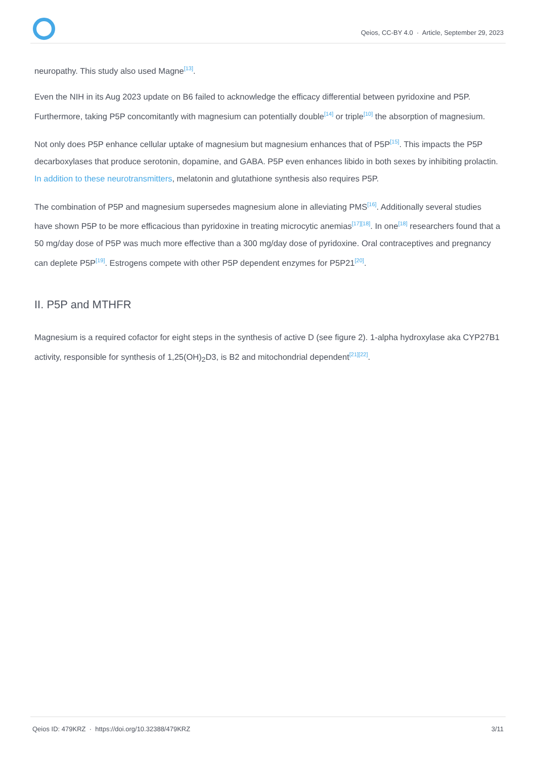Qeios, CC-BY 4.0 · Article, September 29, 2023
neuropathy. This study also used Magne<sup>[13]</sup>.
Even the NIH in its Aug 2023 update on B6 failed to acknowledge the efficacy differential between pyridoxine and P5P. Furthermore, taking P5P concomitantly with magnesium can potentially double<sup>[14]</sup> or triple<sup>[10]</sup> the absorption of magnesium.
Not only does P5P enhance cellular uptake of magnesium but magnesium enhances that of P5P<sup>[15]</sup>. This impacts the P5P decarboxylases that produce serotonin, dopamine, and GABA. P5P even enhances libido in both sexes by inhibiting prolactin. In addition to these neurotransmitters, melatonin and glutathione synthesis also requires P5P.
The combination of P5P and magnesium supersedes magnesium alone in alleviating PMS<sup>[16]</sup>. Additionally several studies have shown P5P to be more efficacious than pyridoxine in treating microcytic anemias<sup>[17][18]</sup>. In one<sup>[18]</sup> researchers found that a 50 mg/day dose of P5P was much more effective than a 300 mg/day dose of pyridoxine. Oral contraceptives and pregnancy can deplete P5P<sup>[19]</sup>. Estrogens compete with other P5P dependent enzymes for P5P21<sup>[20]</sup>.
II. P5P and MTHFR
Magnesium is a required cofactor for eight steps in the synthesis of active D (see figure 2). 1-alpha hydroxylase aka CYP27B1 activity, responsible for synthesis of 1,25(OH)<sub>2</sub>D3, is B2 and mitochondrial dependent<sup>[21][22]</sup>.
Qeios ID: 479KRZ · https://doi.org/10.32388/479KRZ 3/11